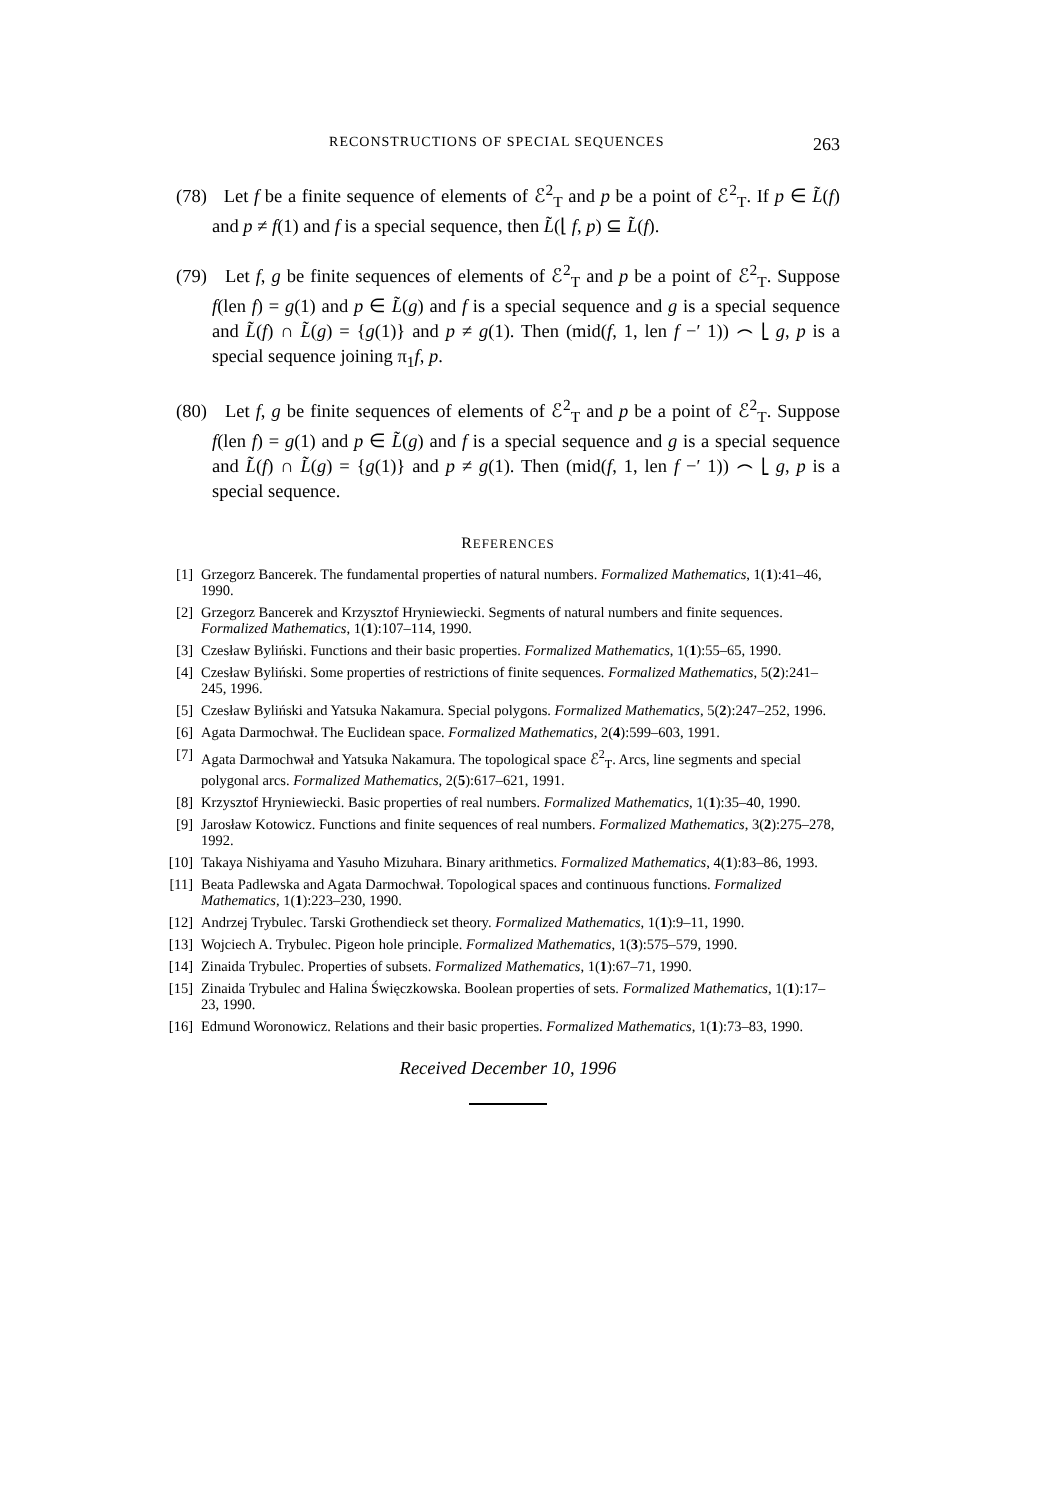RECONSTRUCTIONS OF SPECIAL SEQUENCES 263
(78) Let f be a finite sequence of elements of ℰ<sup>2</sup><sub>T</sub> and p be a point of ℰ<sup>2</sup><sub>T</sub>. If p ∈ L̃(f) and p ≠ f(1) and f is a special sequence, then L̃(⌊ f, p) ⊆ L̃(f).
(79) Let f, g be finite sequences of elements of ℰ<sup>2</sup><sub>T</sub> and p be a point of ℰ<sup>2</sup><sub>T</sub>. Suppose f(len f) = g(1) and p ∈ L̃(g) and f is a special sequence and g is a special sequence and L̃(f) ∩ L̃(g) = {g(1)} and p ≠ g(1). Then (mid(f, 1, len f −′ 1)) ⌢ ⌊ g, p is a special sequence joining π<sub>1</sub>f, p.
(80) Let f, g be finite sequences of elements of ℰ<sup>2</sup><sub>T</sub> and p be a point of ℰ<sup>2</sup><sub>T</sub>. Suppose f(len f) = g(1) and p ∈ L̃(g) and f is a special sequence and g is a special sequence and L̃(f) ∩ L̃(g) = {g(1)} and p ≠ g(1). Then (mid(f, 1, len f −′ 1)) ⌢ ⌊ g, p is a special sequence.
REFERENCES
[1] Grzegorz Bancerek. The fundamental properties of natural numbers. Formalized Mathematics, 1(1):41–46, 1990.
[2] Grzegorz Bancerek and Krzysztof Hryniewiecki. Segments of natural numbers and finite sequences. Formalized Mathematics, 1(1):107–114, 1990.
[3] Czesław Byliński. Functions and their basic properties. Formalized Mathematics, 1(1):55–65, 1990.
[4] Czesław Byliński. Some properties of restrictions of finite sequences. Formalized Mathematics, 5(2):241–245, 1996.
[5] Czesław Byliński and Yatsuka Nakamura. Special polygons. Formalized Mathematics, 5(2):247–252, 1996.
[6] Agata Darmochwał. The Euclidean space. Formalized Mathematics, 2(4):599–603, 1991.
[7] Agata Darmochwał and Yatsuka Nakamura. The topological space ℰ<sup>2</sup><sub>T</sub>. Arcs, line segments and special polygonal arcs. Formalized Mathematics, 2(5):617–621, 1991.
[8] Krzysztof Hryniewiecki. Basic properties of real numbers. Formalized Mathematics, 1(1):35–40, 1990.
[9] Jarosław Kotowicz. Functions and finite sequences of real numbers. Formalized Mathematics, 3(2):275–278, 1992.
[10] Takaya Nishiyama and Yasuho Mizuhara. Binary arithmetics. Formalized Mathematics, 4(1):83–86, 1993.
[11] Beata Padlewska and Agata Darmochwał. Topological spaces and continuous functions. Formalized Mathematics, 1(1):223–230, 1990.
[12] Andrzej Trybulec. Tarski Grothendieck set theory. Formalized Mathematics, 1(1):9–11, 1990.
[13] Wojciech A. Trybulec. Pigeon hole principle. Formalized Mathematics, 1(3):575–579, 1990.
[14] Zinaida Trybulec. Properties of subsets. Formalized Mathematics, 1(1):67–71, 1990.
[15] Zinaida Trybulec and Halina Święczkowska. Boolean properties of sets. Formalized Mathematics, 1(1):17–23, 1990.
[16] Edmund Woronowicz. Relations and their basic properties. Formalized Mathematics, 1(1):73–83, 1990.
Received December 10, 1996